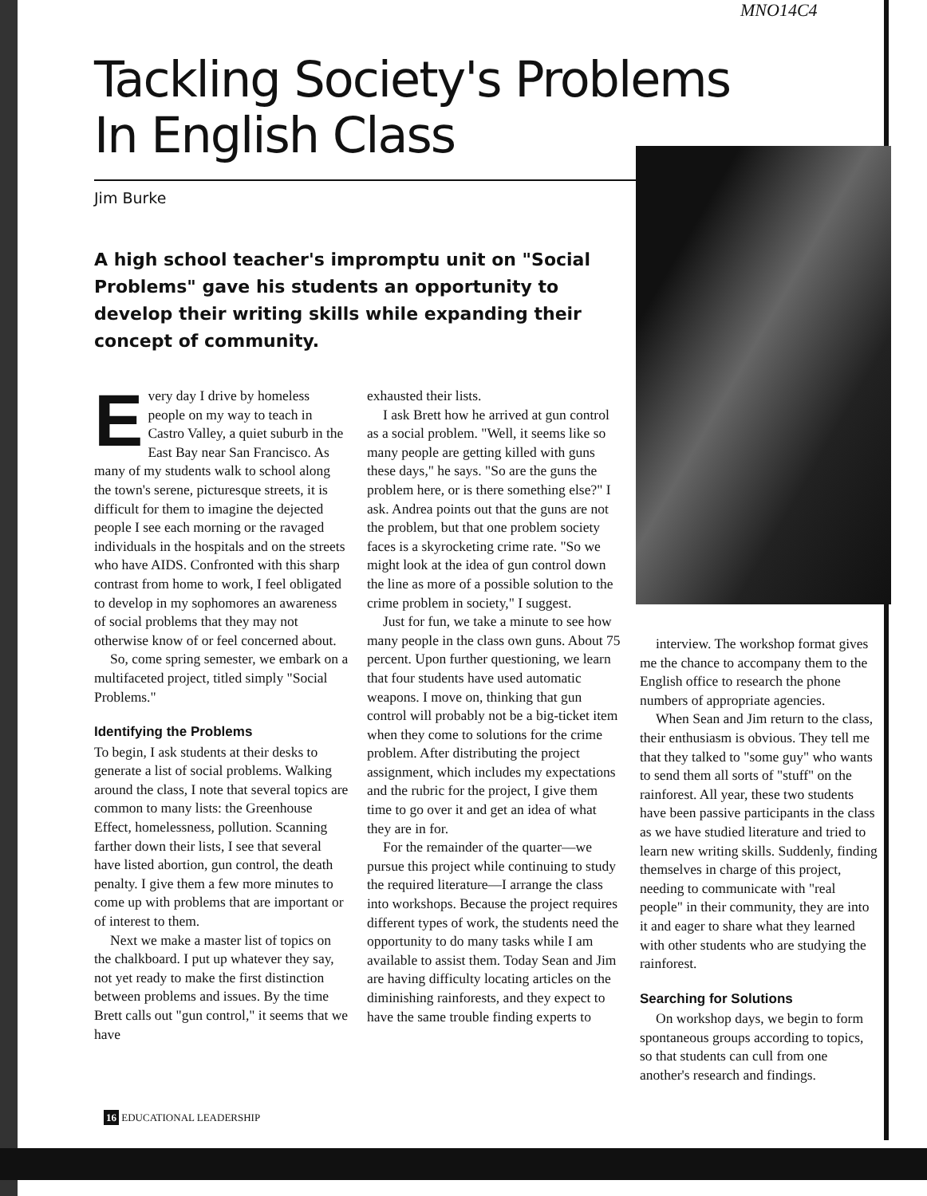MNO14C4
Tackling Society's Problems
In English Class
Jim Burke
A high school teacher's impromptu unit on "Social Problems" gave his students an opportunity to develop their writing skills while expanding their concept of community.
Every day I drive by homeless people on my way to teach in Castro Valley, a quiet suburb in the East Bay near San Francisco. As many of my students walk to school along the town's serene, picturesque streets, it is difficult for them to imagine the dejected people I see each morning or the ravaged individuals in the hospitals and on the streets who have AIDS. Confronted with this sharp contrast from home to work, I feel obligated to develop in my sophomores an awareness of social problems that they may not otherwise know of or feel concerned about.
So, come spring semester, we embark on a multifaceted project, titled simply "Social Problems."
Identifying the Problems
To begin, I ask students at their desks to generate a list of social problems. Walking around the class, I note that several topics are common to many lists: the Greenhouse Effect, homelessness, pollution. Scanning farther down their lists, I see that several have listed abortion, gun control, the death penalty. I give them a few more minutes to come up with problems that are important or of interest to them.
Next we make a master list of topics on the chalkboard. I put up whatever they say, not yet ready to make the first distinction between problems and issues. By the time Brett calls out "gun control," it seems that we have
exhausted their lists.
I ask Brett how he arrived at gun control as a social problem. "Well, it seems like so many people are getting killed with guns these days," he says. "So are the guns the problem here, or is there something else?" I ask. Andrea points out that the guns are not the problem, but that one problem society faces is a skyrocketing crime rate. "So we might look at the idea of gun control down the line as more of a possible solution to the crime problem in society," I suggest.
Just for fun, we take a minute to see how many people in the class own guns. About 75 percent. Upon further questioning, we learn that four students have used automatic weapons. I move on, thinking that gun control will probably not be a big-ticket item when they come to solutions for the crime problem. After distributing the project assignment, which includes my expectations and the rubric for the project, I give them time to go over it and get an idea of what they are in for.
For the remainder of the quarter—we pursue this project while continuing to study the required literature—I arrange the class into workshops. Because the project requires different types of work, the students need the opportunity to do many tasks while I am available to assist them. Today Sean and Jim are having difficulty locating articles on the diminishing rainforests, and they expect to have the same trouble finding experts to
interview. The workshop format gives me the chance to accompany them to the English office to research the phone numbers of appropriate agencies.
When Sean and Jim return to the class, their enthusiasm is obvious. They tell me that they talked to "some guy" who wants to send them all sorts of "stuff" on the rainforest. All year, these two students have been passive participants in the class as we have studied literature and tried to learn new writing skills. Suddenly, finding themselves in charge of this project, needing to communicate with "real people" in their community, they are into it and eager to share what they learned with other students who are studying the rainforest.
Searching for Solutions
On workshop days, we begin to form spontaneous groups according to topics, so that students can cull from one another's research and findings.
16 EDUCATIONAL LEADERSHIP